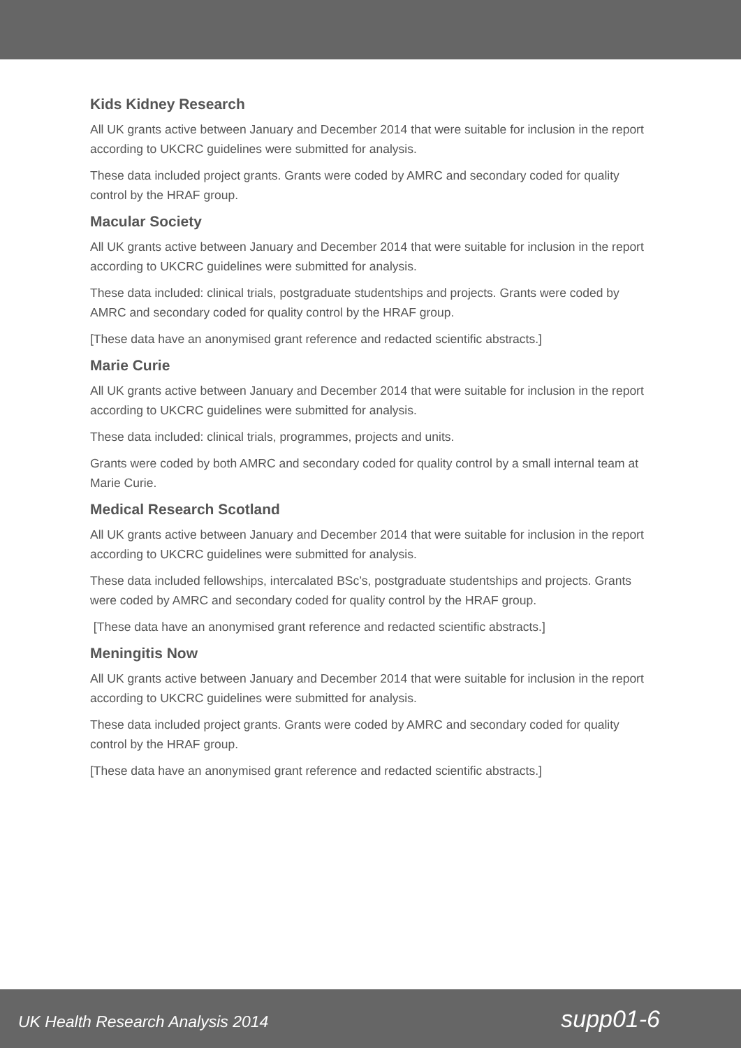Kids Kidney Research
All UK grants active between January and December 2014 that were suitable for inclusion in the report according to UKCRC guidelines were submitted for analysis.
These data included project grants. Grants were coded by AMRC and secondary coded for quality control by the HRAF group.
Macular Society
All UK grants active between January and December 2014 that were suitable for inclusion in the report according to UKCRC guidelines were submitted for analysis.
These data included: clinical trials, postgraduate studentships and projects. Grants were coded by AMRC and secondary coded for quality control by the HRAF group.
[These data have an anonymised grant reference and redacted scientific abstracts.]
Marie Curie
All UK grants active between January and December 2014 that were suitable for inclusion in the report according to UKCRC guidelines were submitted for analysis.
These data included: clinical trials, programmes, projects and units.
Grants were coded by both AMRC and secondary coded for quality control by a small internal team at Marie Curie.
Medical Research Scotland
All UK grants active between January and December 2014 that were suitable for inclusion in the report according to UKCRC guidelines were submitted for analysis.
These data included fellowships, intercalated BSc’s, postgraduate studentships and projects. Grants were coded by AMRC and secondary coded for quality control by the HRAF group.
[These data have an anonymised grant reference and redacted scientific abstracts.]
Meningitis Now
All UK grants active between January and December 2014 that were suitable for inclusion in the report according to UKCRC guidelines were submitted for analysis.
These data included project grants. Grants were coded by AMRC and secondary coded for quality control by the HRAF group.
[These data have an anonymised grant reference and redacted scientific abstracts.]
UK Health Research Analysis 2014 supp01-6